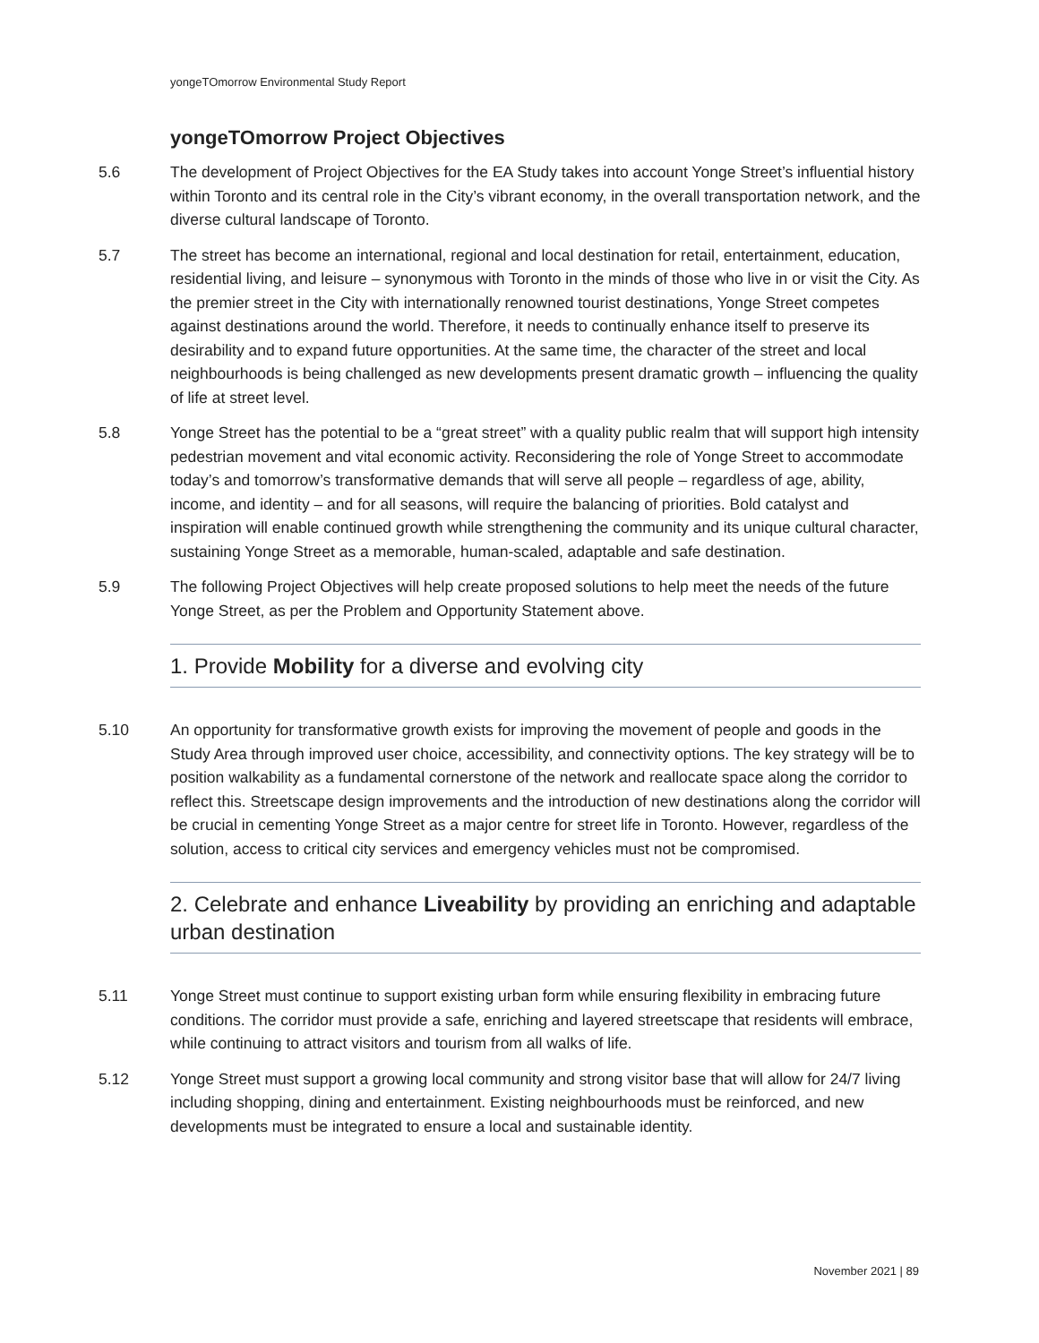yongeTOmorrow Environmental Study Report
yongeTOmorrow Project Objectives
5.6 The development of Project Objectives for the EA Study takes into account Yonge Street’s influential history within Toronto and its central role in the City’s vibrant economy, in the overall transportation network, and the diverse cultural landscape of Toronto.
5.7 The street has become an international, regional and local destination for retail, entertainment, education, residential living, and leisure – synonymous with Toronto in the minds of those who live in or visit the City. As the premier street in the City with internationally renowned tourist destinations, Yonge Street competes against destinations around the world. Therefore, it needs to continually enhance itself to preserve its desirability and to expand future opportunities. At the same time, the character of the street and local neighbourhoods is being challenged as new developments present dramatic growth – influencing the quality of life at street level.
5.8 Yonge Street has the potential to be a “great street” with a quality public realm that will support high intensity pedestrian movement and vital economic activity. Reconsidering the role of Yonge Street to accommodate today’s and tomorrow’s transformative demands that will serve all people – regardless of age, ability, income, and identity – and for all seasons, will require the balancing of priorities. Bold catalyst and inspiration will enable continued growth while strengthening the community and its unique cultural character, sustaining Yonge Street as a memorable, human-scaled, adaptable and safe destination.
5.9 The following Project Objectives will help create proposed solutions to help meet the needs of the future Yonge Street, as per the Problem and Opportunity Statement above.
1. Provide Mobility for a diverse and evolving city
5.10 An opportunity for transformative growth exists for improving the movement of people and goods in the Study Area through improved user choice, accessibility, and connectivity options. The key strategy will be to position walkability as a fundamental cornerstone of the network and reallocate space along the corridor to reflect this. Streetscape design improvements and the introduction of new destinations along the corridor will be crucial in cementing Yonge Street as a major centre for street life in Toronto. However, regardless of the solution, access to critical city services and emergency vehicles must not be compromised.
2. Celebrate and enhance Liveability by providing an enriching and adaptable urban destination
5.11 Yonge Street must continue to support existing urban form while ensuring flexibility in embracing future conditions. The corridor must provide a safe, enriching and layered streetscape that residents will embrace, while continuing to attract visitors and tourism from all walks of life.
5.12 Yonge Street must support a growing local community and strong visitor base that will allow for 24/7 living including shopping, dining and entertainment. Existing neighbourhoods must be reinforced, and new developments must be integrated to ensure a local and sustainable identity.
November 2021 | 89